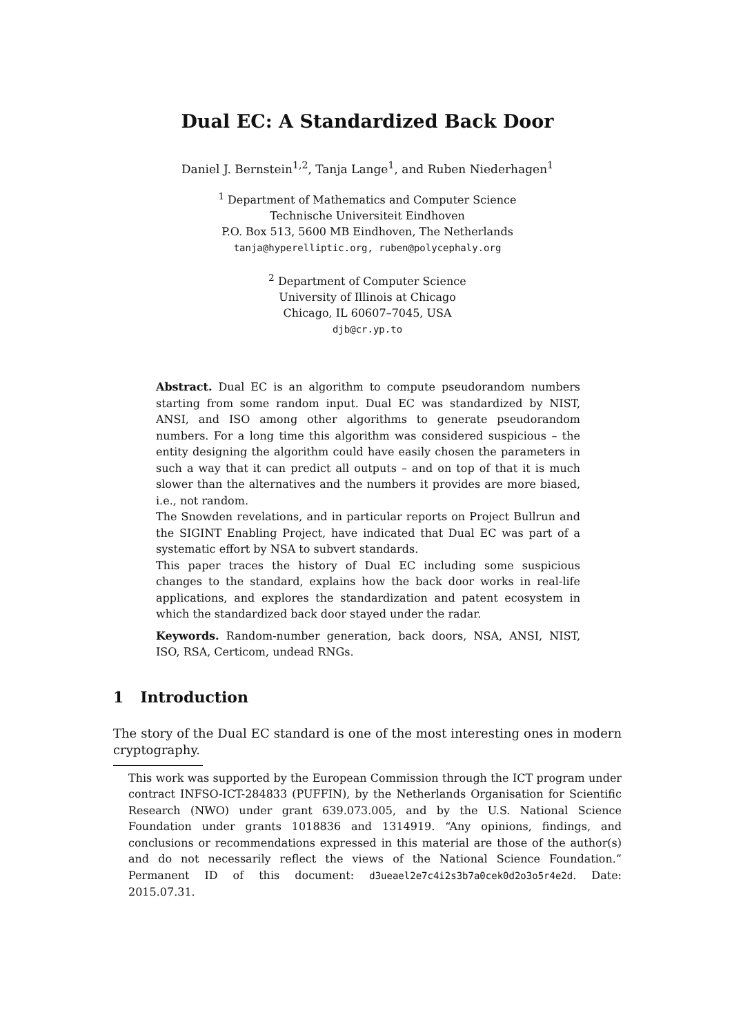Dual EC: A Standardized Back Door
Daniel J. Bernstein<sup>1,2</sup>, Tanja Lange<sup>1</sup>, and Ruben Niederhagen<sup>1</sup>
<sup>1</sup> Department of Mathematics and Computer Science
Technische Universiteit Eindhoven
P.O. Box 513, 5600 MB Eindhoven, The Netherlands
tanja@hyperelliptic.org, ruben@polycephaly.org
<sup>2</sup> Department of Computer Science
University of Illinois at Chicago
Chicago, IL 60607–7045, USA
djb@cr.yp.to
Abstract. Dual EC is an algorithm to compute pseudorandom numbers starting from some random input. Dual EC was standardized by NIST, ANSI, and ISO among other algorithms to generate pseudorandom numbers. For a long time this algorithm was considered suspicious – the entity designing the algorithm could have easily chosen the parameters in such a way that it can predict all outputs – and on top of that it is much slower than the alternatives and the numbers it provides are more biased, i.e., not random.
The Snowden revelations, and in particular reports on Project Bullrun and the SIGINT Enabling Project, have indicated that Dual EC was part of a systematic effort by NSA to subvert standards.
This paper traces the history of Dual EC including some suspicious changes to the standard, explains how the back door works in real-life applications, and explores the standardization and patent ecosystem in which the standardized back door stayed under the radar.
Keywords. Random-number generation, back doors, NSA, ANSI, NIST, ISO, RSA, Certicom, undead RNGs.
1 Introduction
The story of the Dual EC standard is one of the most interesting ones in modern cryptography.
This work was supported by the European Commission through the ICT program under contract INFSO-ICT-284833 (PUFFIN), by the Netherlands Organisation for Scientific Research (NWO) under grant 639.073.005, and by the U.S. National Science Foundation under grants 1018836 and 1314919. “Any opinions, findings, and conclusions or recommendations expressed in this material are those of the author(s) and do not necessarily reflect the views of the National Science Foundation.” Permanent ID of this document: d3ueael2e7c4i2s3b7a0cek0d2o3o5r4e2d. Date: 2015.07.31.